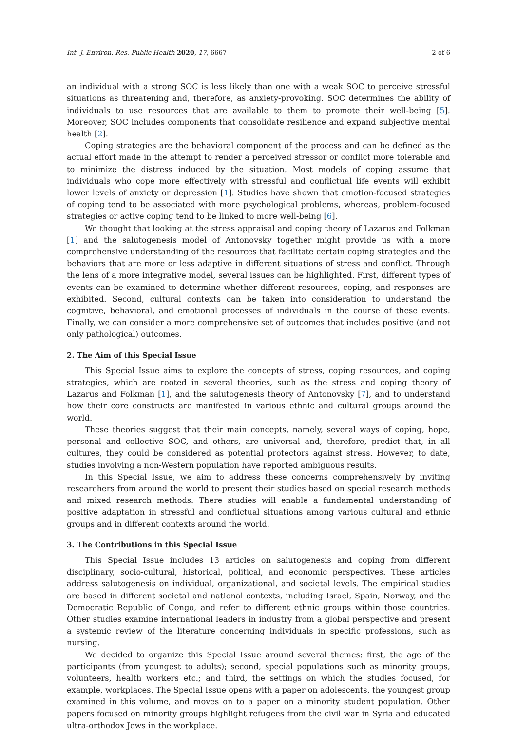Int. J. Environ. Res. Public Health 2020, 17, 6667 2 of 6
an individual with a strong SOC is less likely than one with a weak SOC to perceive stressful situations as threatening and, therefore, as anxiety-provoking. SOC determines the ability of individuals to use resources that are available to them to promote their well-being [5]. Moreover, SOC includes components that consolidate resilience and expand subjective mental health [2].
Coping strategies are the behavioral component of the process and can be defined as the actual effort made in the attempt to render a perceived stressor or conflict more tolerable and to minimize the distress induced by the situation. Most models of coping assume that individuals who cope more effectively with stressful and conflictual life events will exhibit lower levels of anxiety or depression [1]. Studies have shown that emotion-focused strategies of coping tend to be associated with more psychological problems, whereas, problem-focused strategies or active coping tend to be linked to more well-being [6].
We thought that looking at the stress appraisal and coping theory of Lazarus and Folkman [1] and the salutogenesis model of Antonovsky together might provide us with a more comprehensive understanding of the resources that facilitate certain coping strategies and the behaviors that are more or less adaptive in different situations of stress and conflict. Through the lens of a more integrative model, several issues can be highlighted. First, different types of events can be examined to determine whether different resources, coping, and responses are exhibited. Second, cultural contexts can be taken into consideration to understand the cognitive, behavioral, and emotional processes of individuals in the course of these events. Finally, we can consider a more comprehensive set of outcomes that includes positive (and not only pathological) outcomes.
2. The Aim of this Special Issue
This Special Issue aims to explore the concepts of stress, coping resources, and coping strategies, which are rooted in several theories, such as the stress and coping theory of Lazarus and Folkman [1], and the salutogenesis theory of Antonovsky [7], and to understand how their core constructs are manifested in various ethnic and cultural groups around the world.
These theories suggest that their main concepts, namely, several ways of coping, hope, personal and collective SOC, and others, are universal and, therefore, predict that, in all cultures, they could be considered as potential protectors against stress. However, to date, studies involving a non-Western population have reported ambiguous results.
In this Special Issue, we aim to address these concerns comprehensively by inviting researchers from around the world to present their studies based on special research methods and mixed research methods. There studies will enable a fundamental understanding of positive adaptation in stressful and conflictual situations among various cultural and ethnic groups and in different contexts around the world.
3. The Contributions in this Special Issue
This Special Issue includes 13 articles on salutogenesis and coping from different disciplinary, socio-cultural, historical, political, and economic perspectives. These articles address salutogenesis on individual, organizational, and societal levels. The empirical studies are based in different societal and national contexts, including Israel, Spain, Norway, and the Democratic Republic of Congo, and refer to different ethnic groups within those countries. Other studies examine international leaders in industry from a global perspective and present a systemic review of the literature concerning individuals in specific professions, such as nursing.
We decided to organize this Special Issue around several themes: first, the age of the participants (from youngest to adults); second, special populations such as minority groups, volunteers, health workers etc.; and third, the settings on which the studies focused, for example, workplaces. The Special Issue opens with a paper on adolescents, the youngest group examined in this volume, and moves on to a paper on a minority student population. Other papers focused on minority groups highlight refugees from the civil war in Syria and educated ultra-orthodox Jews in the workplace.